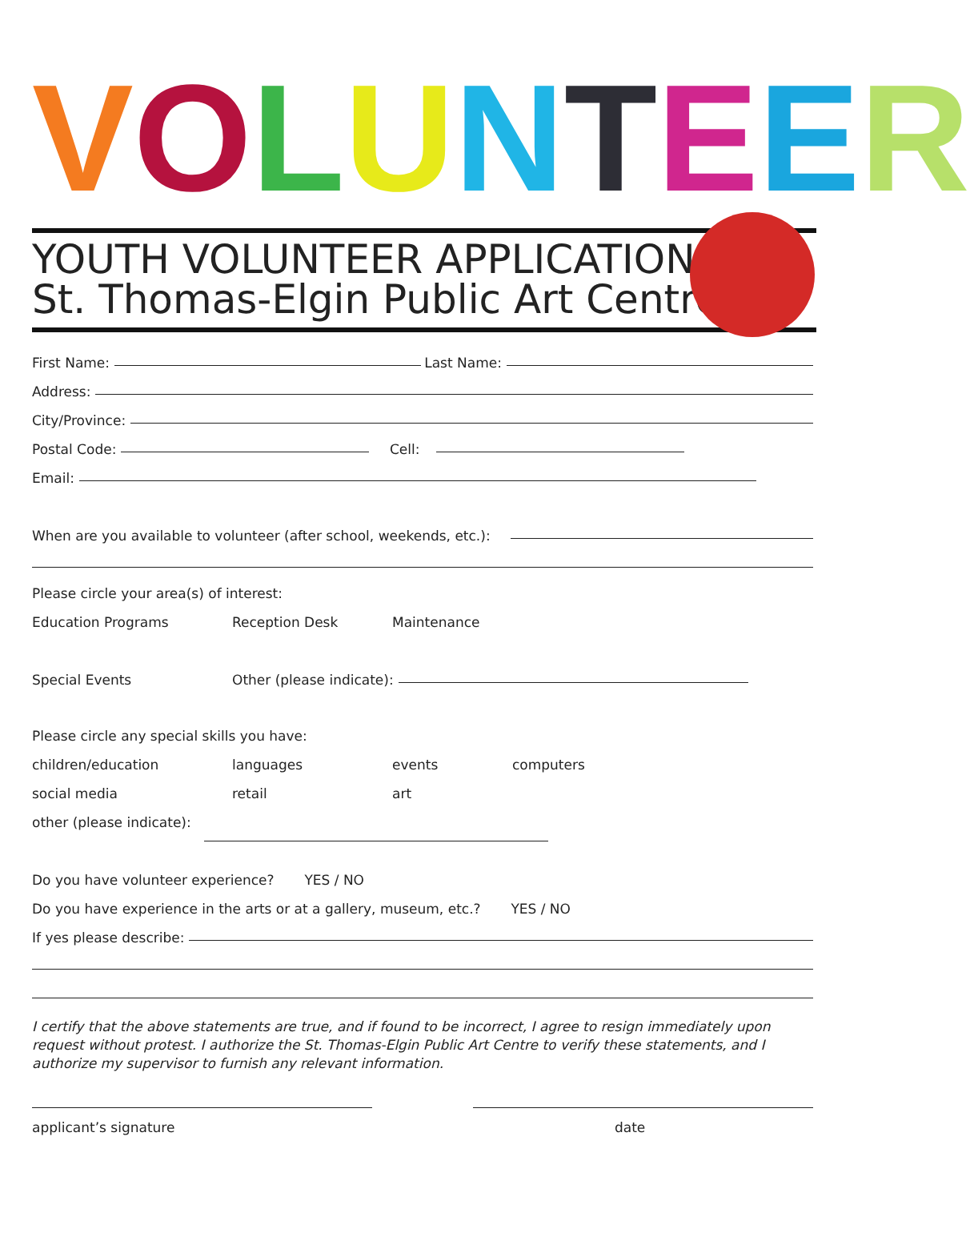V O L U N T E E R
YOUTH VOLUNTEER APPLICATION
St. Thomas-Elgin Public Art Centre
First Name: Last Name:
Address:
City/Province:
Postal Code: Cell:
Email:
When are you available to volunteer (after school, weekends, etc.):
Please circle your area(s) of interest:
Education Programs Reception Desk Maintenance
Special Events Other (please indicate):
Please circle any special skills you have:
children/education languages events computers
social media retail art
other (please indicate):
Do you have volunteer experience? YES / NO
Do you have experience in the arts or at a gallery, museum, etc.? YES / NO
If yes please describe:
I certify that the above statements are true, and if found to be incorrect, I agree to resign immediately upon request without protest. I authorize the St. Thomas-Elgin Public Art Centre to verify these statements, and I authorize my supervisor to furnish any relevant information.
applicant’s signature date